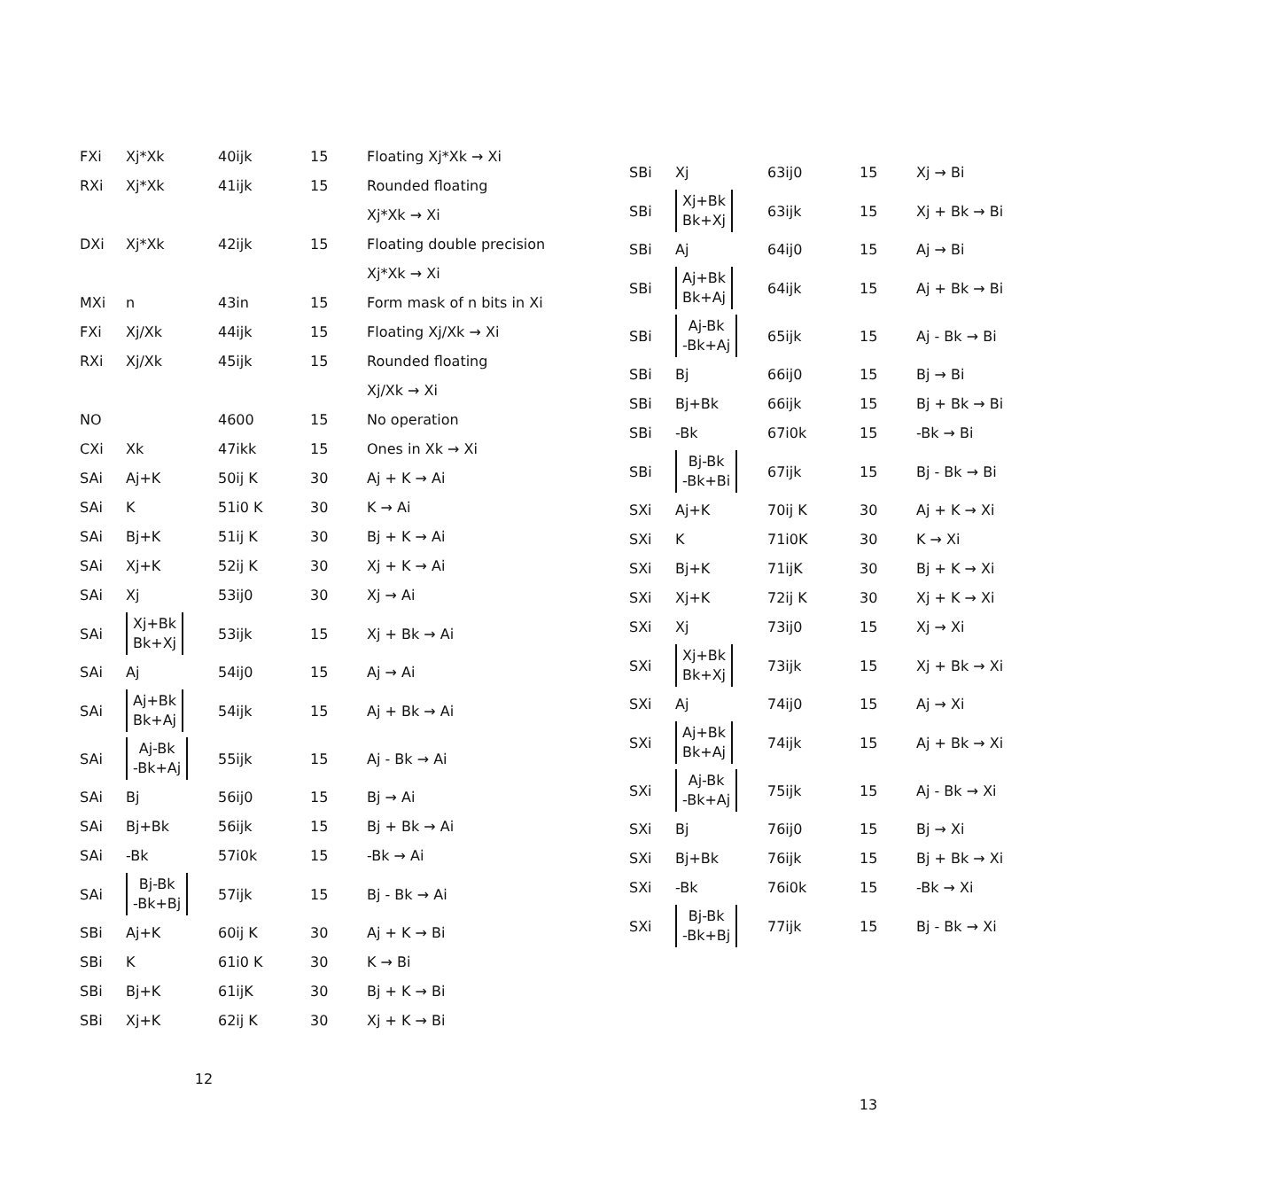| FXi | Xj*Xk | 40ijk | 15 | Floating Xj*Xk → Xi |
| RXi | Xj*Xk | 41ijk | 15 | Rounded floating |
| | | | | Xj*Xk → Xi |
| DXi | Xj*Xk | 42ijk | 15 | Floating double precision |
| | | | | Xj*Xk → Xi |
| MXi | n | 43in | 15 | Form mask of n bits in Xi |
| FXi | Xj/Xk | 44ijk | 15 | Floating Xj/Xk → Xi |
| RXi | Xj/Xk | 45ijk | 15 | Rounded floating |
| | | | | Xj/Xk → Xi |
| NO | | 4600 | 15 | No operation |
| CXi | Xk | 47ikk | 15 | Ones in Xk → Xi |
| SAi | Aj+K | 50ij K | 30 | Aj + K → Ai |
| SAi | K | 51i0 K | 30 | K → Ai |
| SAi | Bj+K | 51ij K | 30 | Bj + K → Ai |
| SAi | Xj+K | 52ij K | 30 | Xj + K → Ai |
| SAi | Xj | 53ij0 | 30 | Xj → Ai |
| SAi | Xj+Bk Bk+Xj | 53ijk | 15 | Xj + Bk → Ai |
| SAi | Aj | 54ij0 | 15 | Aj → Ai |
| SAi | Aj+Bk Bk+Aj | 54ijk | 15 | Aj + Bk → Ai |
| SAi | Aj-Bk -Bk+Aj | 55ijk | 15 | Aj - Bk → Ai |
| SAi | Bj | 56ij0 | 15 | Bj → Ai |
| SAi | Bj+Bk | 56ijk | 15 | Bj + Bk → Ai |
| SAi | -Bk | 57i0k | 15 | -Bk → Ai |
| SAi | Bj-Bk -Bk+Bj | 57ijk | 15 | Bj - Bk → Ai |
| SBi | Aj+K | 60ij K | 30 | Aj + K → Bi |
| SBi | K | 61i0 K | 30 | K → Bi |
| SBi | Bj+K | 61ijK | 30 | Bj + K → Bi |
| SBi | Xj+K | 62ij K | 30 | Xj + K → Bi |
12
| SBi | Xj | 63ij0 | 15 | Xj → Bi |
| SBi | Xj+Bk Bk+Xj | 63ijk | 15 | Xj + Bk → Bi |
| SBi | Aj | 64ij0 | 15 | Aj → Bi |
| SBi | Aj+Bk Bk+Aj | 64ijk | 15 | Aj + Bk → Bi |
| SBi | Aj-Bk -Bk+Aj | 65ijk | 15 | Aj - Bk → Bi |
| SBi | Bj | 66ij0 | 15 | Bj → Bi |
| SBi | Bj+Bk | 66ijk | 15 | Bj + Bk → Bi |
| SBi | -Bk | 67i0k | 15 | -Bk → Bi |
| SBi | Bj-Bk -Bk+Bi | 67ijk | 15 | Bj - Bk → Bi |
| SXi | Aj+K | 70ij K | 30 | Aj + K → Xi |
| SXi | K | 71i0K | 30 | K → Xi |
| SXi | Bj+K | 71ijK | 30 | Bj + K → Xi |
| SXi | Xj+K | 72ij K | 30 | Xj + K → Xi |
| SXi | Xj | 73ij0 | 15 | Xj → Xi |
| SXi | Xj+Bk Bk+Xj | 73ijk | 15 | Xj + Bk → Xi |
| SXi | Aj | 74ij0 | 15 | Aj → Xi |
| SXi | Aj+Bk Bk+Aj | 74ijk | 15 | Aj + Bk → Xi |
| SXi | Aj-Bk -Bk+Aj | 75ijk | 15 | Aj - Bk → Xi |
| SXi | Bj | 76ij0 | 15 | Bj → Xi |
| SXi | Bj+Bk | 76ijk | 15 | Bj + Bk → Xi |
| SXi | -Bk | 76i0k | 15 | -Bk → Xi |
| SXi | Bj-Bk -Bk+Bj | 77ijk | 15 | Bj - Bk → Xi |
13